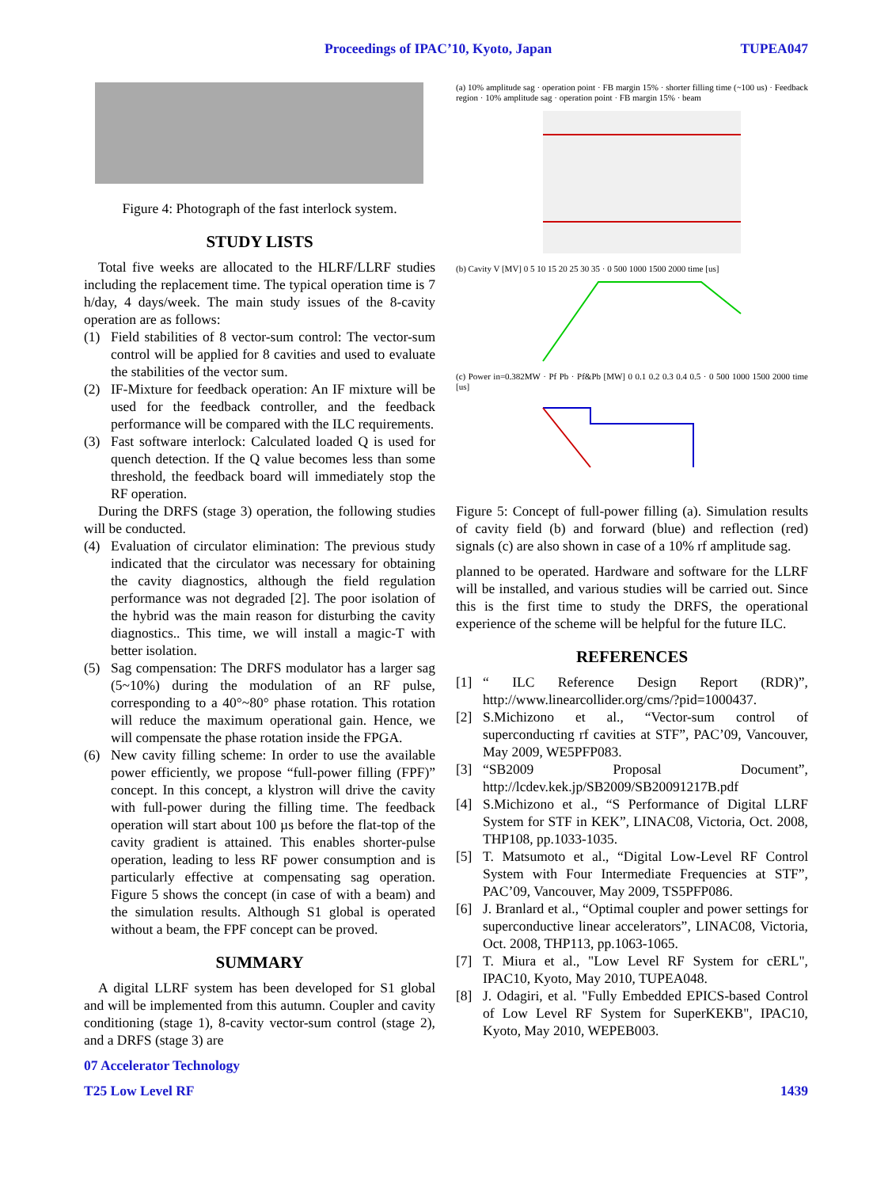Proceedings of IPAC’10, Kyoto, Japan TUPEA047
Figure 4: Photograph of the fast interlock system.
STUDY LISTS
Total five weeks are allocated to the HLRF/LLRF studies including the replacement time. The typical operation time is 7 h/day, 4 days/week. The main study issues of the 8-cavity operation are as follows:
(1) Field stabilities of 8 vector-sum control: The vector-sum control will be applied for 8 cavities and used to evaluate the stabilities of the vector sum.
(2) IF-Mixture for feedback operation: An IF mixture will be used for the feedback controller, and the feedback performance will be compared with the ILC requirements.
(3) Fast software interlock: Calculated loaded Q is used for quench detection. If the Q value becomes less than some threshold, the feedback board will immediately stop the RF operation.
During the DRFS (stage 3) operation, the following studies will be conducted.
(4) Evaluation of circulator elimination: The previous study indicated that the circulator was necessary for obtaining the cavity diagnostics, although the field regulation performance was not degraded [2]. The poor isolation of the hybrid was the main reason for disturbing the cavity diagnostics.. This time, we will install a magic-T with better isolation.
(5) Sag compensation: The DRFS modulator has a larger sag (5~10%) during the modulation of an RF pulse, corresponding to a 40°~80° phase rotation. This rotation will reduce the maximum operational gain. Hence, we will compensate the phase rotation inside the FPGA.
(6) New cavity filling scheme: In order to use the available power efficiently, we propose “full-power filling (FPF)” concept. In this concept, a klystron will drive the cavity with full-power during the filling time. The feedback operation will start about 100 µs before the flat-top of the cavity gradient is attained. This enables shorter-pulse operation, leading to less RF power consumption and is particularly effective at compensating sag operation. Figure 5 shows the concept (in case of with a beam) and the simulation results. Although S1 global is operated without a beam, the FPF concept can be proved.
SUMMARY
A digital LLRF system has been developed for S1 global and will be implemented from this autumn. Coupler and cavity conditioning (stage 1), 8-cavity vector-sum control (stage 2), and a DRFS (stage 3) are
(a) 10% amplitude sag · operation point · FB margin 15% · shorter filling time (~100 us) · Feedback region · 10% amplitude sag · operation point · FB margin 15% · beam
(b) Cavity V [MV] 0 5 10 15 20 25 30 35 · 0 500 1000 1500 2000 time [us]
(c) Power in=0.382MW · Pf Pb · Pf&Pb [MW] 0 0.1 0.2 0.3 0.4 0.5 · 0 500 1000 1500 2000 time [us]
Figure 5: Concept of full-power filling (a). Simulation results of cavity field (b) and forward (blue) and reflection (red) signals (c) are also shown in case of a 10% rf amplitude sag.
planned to be operated. Hardware and software for the LLRF will be installed, and various studies will be carried out. Since this is the first time to study the DRFS, the operational experience of the scheme will be helpful for the future ILC.
REFERENCES
[1] “ ILC Reference Design Report (RDR)”, http://www.linearcollider.org/cms/?pid=1000437.
[2] S.Michizono et al., “Vector-sum control of superconducting rf cavities at STF”, PAC’09, Vancouver, May 2009, WE5PFP083.
[3] “SB2009 Proposal Document”, http://lcdev.kek.jp/SB2009/SB20091217B.pdf
[4] S.Michizono et al., “S Performance of Digital LLRF System for STF in KEK”, LINAC08, Victoria, Oct. 2008, THP108, pp.1033-1035.
[5] T. Matsumoto et al., “Digital Low-Level RF Control System with Four Intermediate Frequencies at STF”, PAC’09, Vancouver, May 2009, TS5PFP086.
[6] J. Branlard et al., “Optimal coupler and power settings for superconductive linear accelerators”, LINAC08, Victoria, Oct. 2008, THP113, pp.1063-1065.
[7] T. Miura et al., "Low Level RF System for cERL", IPAC10, Kyoto, May 2010, TUPEA048.
[8] J. Odagiri, et al. "Fully Embedded EPICS-based Control of Low Level RF System for SuperKEKB", IPAC10, Kyoto, May 2010, WEPEB003.
07 Accelerator Technology
T25 Low Level RF 1439